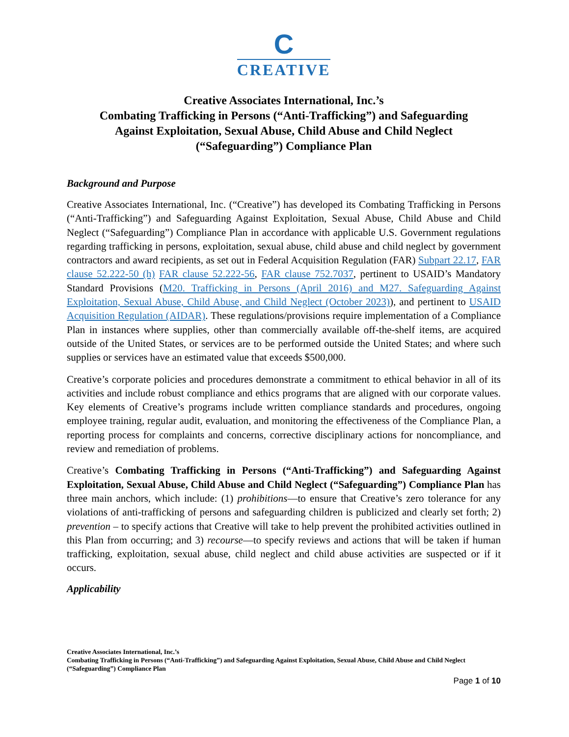C
CREATIVE
Creative Associates International, Inc.’s
Combating Trafficking in Persons (“Anti-Trafficking”) and Safeguarding
Against Exploitation, Sexual Abuse, Child Abuse and Child Neglect
(“Safeguarding”) Compliance Plan
Background and Purpose
Creative Associates International, Inc. (“Creative”) has developed its Combating Trafficking in Persons (“Anti-Trafficking”) and Safeguarding Against Exploitation, Sexual Abuse, Child Abuse and Child Neglect (“Safeguarding”) Compliance Plan in accordance with applicable U.S. Government regulations regarding trafficking in persons, exploitation, sexual abuse, child abuse and child neglect by government contractors and award recipients, as set out in Federal Acquisition Regulation (FAR) Subpart 22.17, FAR clause 52.222-50 (h) FAR clause 52.222-56, FAR clause 752.7037, pertinent to USAID’s Mandatory Standard Provisions (M20. Trafficking in Persons (April 2016) and M27. Safeguarding Against Exploitation, Sexual Abuse, Child Abuse, and Child Neglect (October 2023)), and pertinent to USAID Acquisition Regulation (AIDAR). These regulations/provisions require implementation of a Compliance Plan in instances where supplies, other than commercially available off-the-shelf items, are acquired outside of the United States, or services are to be performed outside the United States; and where such supplies or services have an estimated value that exceeds $500,000.
Creative’s corporate policies and procedures demonstrate a commitment to ethical behavior in all of its activities and include robust compliance and ethics programs that are aligned with our corporate values. Key elements of Creative’s programs include written compliance standards and procedures, ongoing employee training, regular audit, evaluation, and monitoring the effectiveness of the Compliance Plan, a reporting process for complaints and concerns, corrective disciplinary actions for noncompliance, and review and remediation of problems.
Creative’s Combating Trafficking in Persons (“Anti-Trafficking”) and Safeguarding Against Exploitation, Sexual Abuse, Child Abuse and Child Neglect (“Safeguarding”) Compliance Plan has three main anchors, which include: (1) prohibitions—to ensure that Creative’s zero tolerance for any violations of anti-trafficking of persons and safeguarding children is publicized and clearly set forth; 2) prevention – to specify actions that Creative will take to help prevent the prohibited activities outlined in this Plan from occurring; and 3) recourse—to specify reviews and actions that will be taken if human trafficking, exploitation, sexual abuse, child neglect and child abuse activities are suspected or if it occurs.
Applicability
Creative Associates International, Inc.’s
Combating Trafficking in Persons (“Anti-Trafficking”) and Safeguarding Against Exploitation, Sexual Abuse, Child Abuse and Child Neglect (“Safeguarding”) Compliance Plan
Page 1 of 10